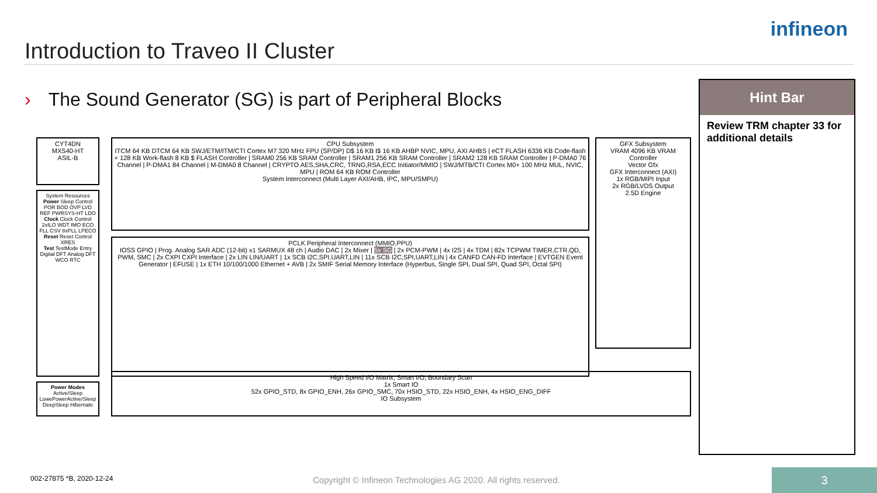Introduction to Traveo II Cluster
infineon
› The Sound Generator (SG) is part of Peripheral Blocks
Hint Bar
Review TRM chapter 33 for additional details
CYT4DN
MXS40-HT
ASIL-B
System Resources
Power Sleep Control POR BOD OVP LVD REF PWRSYS-HT LDO
Clock Clock Control 2xILO WDT IMO ECO FLL CSV 8xPLL LPECO
Reset Reset Control XRES
Test TestMode Entry Digital DFT Analog DFT
WCO RTC
Power Modes
Active/Sleep LowePowerActive/Sleep DeepSleep Hibernate
CPU Subsystem
ITCM 64 KB DTCM 64 KB SWJ/ETM/ITM/CTI Cortex M7 320 MHz FPU (SP/DP) D$ 16 KB I$ 16 KB AHBP NVIC, MPU, AXI AHBS | eCT FLASH 6336 KB Code-flash + 128 KB Work-flash 8 KB $ FLASH Controller | SRAM0 256 KB SRAM Controller | SRAM1 256 KB SRAM Controller | SRAM2 128 KB SRAM Controller | P-DMA0 76 Channel | P-DMA1 84 Channel | M-DMA0 8 Channel | CRYPTO AES,SHA,CRC, TRNG,RSA,ECC Initiator/MMIO | SWJ/MTB/CTI Cortex M0+ 100 MHz MUL, NVIC, MPU | ROM 64 KB ROM Controller
System Interconnect (Multi Layer AXI/AHB, IPC, MPU/SMPU)
GFX Subsystem
VRAM 4096 KB VRAM Controller
Vector Gfx
GFX Interconnect (AXI)
1x RGB/MIPI Input
2x RGB/LVDS Output
2.5D Engine
PCLK Peripheral Interconnect (MMIO,PPU)
IOSS GPIO | Prog. Analog SAR ADC (12-bit) x1 SARMUX 48 ch | Audio DAC | 2x Mixer | 5x SG | 2x PCM-PWM | 4x I2S | 4x TDM | 82x TCPWM TIMER,CTR,QD, PWM, SMC | 2x CXPI CXPI Interface | 2x LIN LIN/UART | 1x SCB I2C,SPI,UART,LIN | 11x SCB I2C,SPI,UART,LIN | 4x CANFD CAN-FD Interface | EVTGEN Event Generator | EFUSE | 1x ETH 10/100/1000 Ethernet + AVB | 2x SMIF Serial Memory Interface (Hyperbus, Single SPI, Dual SPI, Quad SPI, Octal SPI)
High Speed I/O Matrix, Smart I/O, Boundary Scan
1x Smart IO
52x GPIO_STD, 8x GPIO_ENH, 26x GPIO_SMC, 70x HSIO_STD, 22x HSIO_ENH, 4x HSIO_ENG_DIFF
IO Subsystem
002-27875 *B, 2020-12-24
Copyright © Infineon Technologies AG 2020. All rights reserved.
3